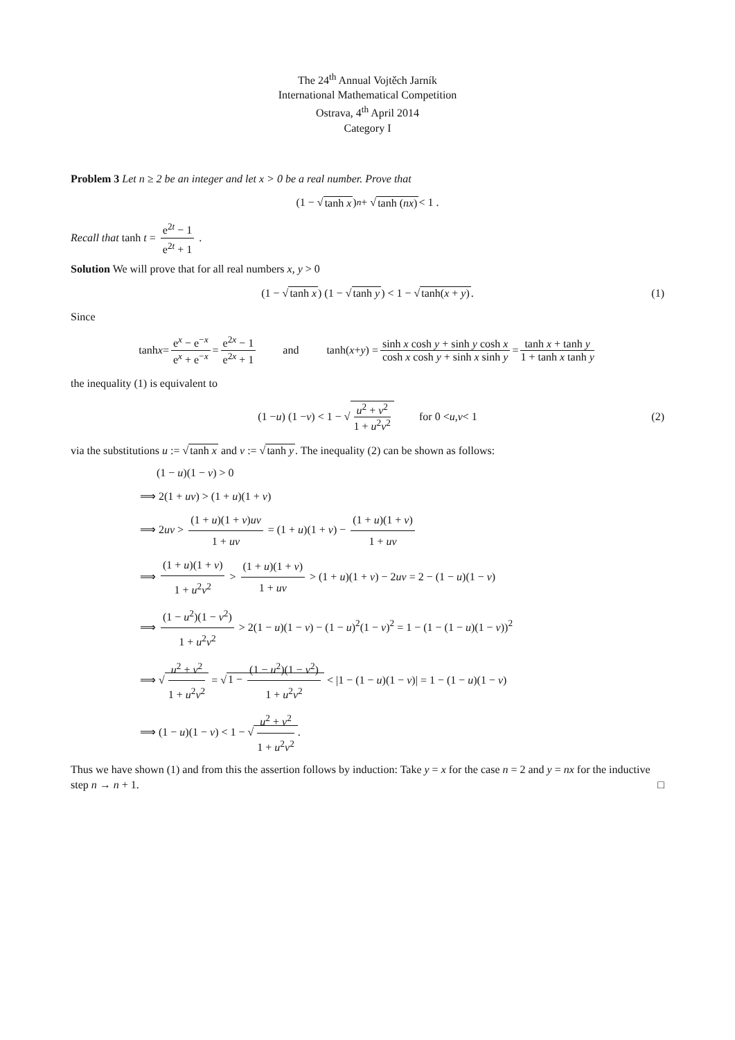The 24<sup>th</sup> Annual Vojtěch Jarník
International Mathematical Competition
Ostrava, 4<sup>th</sup> April 2014
Category I
Problem 3 Let n ≥ 2 be an integer and let x > 0 be a real number. Prove that
(1 − √ tanh x)<sup>n</sup> + √ tanh (nx) < 1 .
Recall that tanh t = e<sup>2t</sup> − 1 e<sup>2t</sup> + 1 .
Solution We will prove that for all real numbers x, y > 0
(1 − √ tanh x) (1 − √ tanh y) < 1 − √ tanh(x + y). (1)
Since
tanh x = e<sup>x</sup> − e<sup>−x</sup> e<sup>x</sup> + e<sup>−x</sup> = e<sup>2x</sup> − 1 e<sup>2x</sup> + 1   and    tanh(x + y) = sinh x cosh y + sinh y cosh x cosh x cosh y + sinh x sinh y = tanh x + tanh y 1 + tanh x tanh y
the inequality (1) is equivalent to
(1 − u) (1 − v) < 1 − √ u<sup>2</sup> + v<sup>2</sup> 1 + u<sup>2</sup>v<sup>2</sup>   for 0 < u, v < 1 (2)
via the substitutions u := √tanh x and v := √tanh y. The inequality (2) can be shown as follows:
  (1 − u)(1 − v) > 0
⟹ 2(1 + uv) > (1 + u)(1 + v)
⟹ 2uv > (1 + u)(1 + v)uv 1 + uv = (1 + u)(1 + v) − (1 + u)(1 + v) 1 + uv
⟹ (1 + u)(1 + v) 1 + u<sup>2</sup>v<sup>2</sup> > (1 + u)(1 + v) 1 + uv > (1 + u)(1 + v) − 2uv = 2 − (1 − u)(1 − v)
⟹ (1 − u<sup>2</sup>)(1 − v<sup>2</sup>) 1 + u<sup>2</sup>v<sup>2</sup> > 2(1 − u)(1 − v) − (1 − u)<sup>2</sup>(1 − v)<sup>2</sup> = 1 − (1 − (1 − u)(1 − v))<sup>2</sup>
⟹ √ u<sup>2</sup> + v<sup>2</sup> 1 + u<sup>2</sup>v<sup>2</sup> = √1 − (1 − u<sup>2</sup>)(1 − v<sup>2</sup>) 1 + u<sup>2</sup>v<sup>2</sup> < |1 − (1 − u)(1 − v)| = 1 − (1 − u)(1 − v)
⟹ (1 − u)(1 − v) < 1 − √ u<sup>2</sup> + v<sup>2</sup> 1 + u<sup>2</sup>v<sup>2</sup>.
Thus we have shown (1) and from this the assertion follows by induction: Take y = x for the case n = 2 and y = nx for the inductive step n → n + 1. □